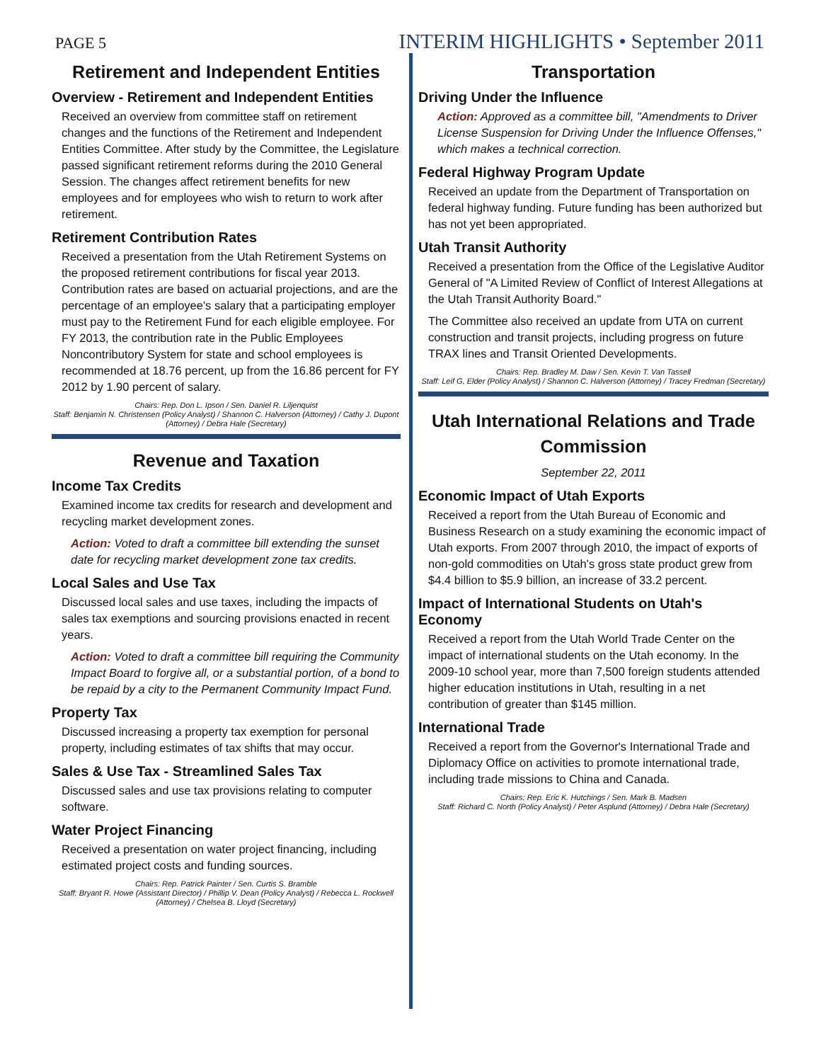PAGE 5
INTERIM HIGHLIGHTS • September 2011
Retirement and Independent Entities
Overview - Retirement and Independent Entities
Received an overview from committee staff on retirement changes and the functions of the Retirement and Independent Entities Committee. After study by the Committee, the Legislature passed significant retirement reforms during the 2010 General Session. The changes affect retirement benefits for new employees and for employees who wish to return to work after retirement.
Retirement Contribution Rates
Received a presentation from the Utah Retirement Systems on the proposed retirement contributions for fiscal year 2013. Contribution rates are based on actuarial projections, and are the percentage of an employee's salary that a participating employer must pay to the Retirement Fund for each eligible employee. For FY 2013, the contribution rate in the Public Employees Noncontributory System for state and school employees is recommended at 18.76 percent, up from the 16.86 percent for FY 2012 by 1.90 percent of salary.
Chairs: Rep. Don L. Ipson / Sen. Daniel R. Liljenquist
Staff: Benjamin N. Christensen (Policy Analyst) / Shannon C. Halverson (Attorney) / Cathy J. Dupont (Attorney) / Debra Hale (Secretary)
Revenue and Taxation
Income Tax Credits
Examined income tax credits for research and development and recycling market development zones.
Action: Voted to draft a committee bill extending the sunset date for recycling market development zone tax credits.
Local Sales and Use Tax
Discussed local sales and use taxes, including the impacts of sales tax exemptions and sourcing provisions enacted in recent years.
Action: Voted to draft a committee bill requiring the Community Impact Board to forgive all, or a substantial portion, of a bond to be repaid by a city to the Permanent Community Impact Fund.
Property Tax
Discussed increasing a property tax exemption for personal property, including estimates of tax shifts that may occur.
Sales & Use Tax - Streamlined Sales Tax
Discussed sales and use tax provisions relating to computer software.
Water Project Financing
Received a presentation on water project financing, including estimated project costs and funding sources.
Chairs: Rep. Patrick Painter / Sen. Curtis S. Bramble
Staff: Bryant R. Howe (Assistant Director) / Phillip V. Dean (Policy Analyst) / Rebecca L. Rockwell (Attorney) / Chelsea B. Lloyd (Secretary)
Transportation
Driving Under the Influence
Action: Approved as a committee bill, "Amendments to Driver License Suspension for Driving Under the Influence Offenses," which makes a technical correction.
Federal Highway Program Update
Received an update from the Department of Transportation on federal highway funding. Future funding has been authorized but has not yet been appropriated.
Utah Transit Authority
Received a presentation from the Office of the Legislative Auditor General of "A Limited Review of Conflict of Interest Allegations at the Utah Transit Authority Board."
The Committee also received an update from UTA on current construction and transit projects, including progress on future TRAX lines and Transit Oriented Developments.
Chairs: Rep. Bradley M. Daw / Sen. Kevin T. Van Tassell
Staff: Leif G. Elder (Policy Analyst) / Shannon C. Halverson (Attorney) / Tracey Fredman (Secretary)
Utah International Relations and Trade Commission
September 22, 2011
Economic Impact of Utah Exports
Received a report from the Utah Bureau of Economic and Business Research on a study examining the economic impact of Utah exports. From 2007 through 2010, the impact of exports of non-gold commodities on Utah's gross state product grew from $4.4 billion to $5.9 billion, an increase of 33.2 percent.
Impact of International Students on Utah's Economy
Received a report from the Utah World Trade Center on the impact of international students on the Utah economy. In the 2009-10 school year, more than 7,500 foreign students attended higher education institutions in Utah, resulting in a net contribution of greater than $145 million.
International Trade
Received a report from the Governor's International Trade and Diplomacy Office on activities to promote international trade, including trade missions to China and Canada.
Chairs: Rep. Eric K. Hutchings / Sen. Mark B. Madsen
Staff: Richard C. North (Policy Analyst) / Peter Asplund (Attorney) / Debra Hale (Secretary)